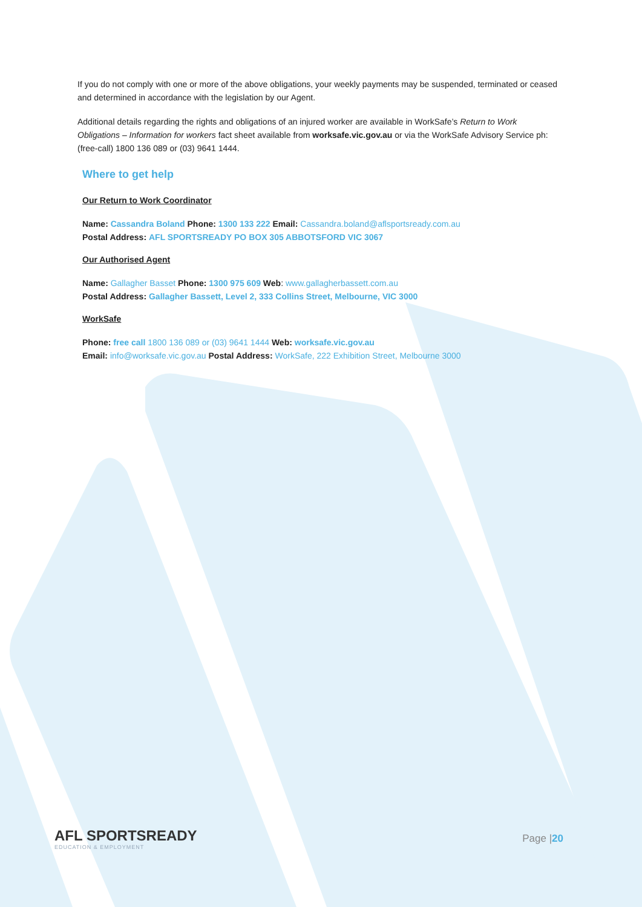If you do not comply with one or more of the above obligations, your weekly payments may be suspended, terminated or ceased and determined in accordance with the legislation by our Agent.
Additional details regarding the rights and obligations of an injured worker are available in WorkSafe’s Return to Work Obligations – Information for workers fact sheet available from worksafe.vic.gov.au or via the WorkSafe Advisory Service ph: (free-call) 1800 136 089 or (03) 9641 1444.
Where to get help
Our Return to Work Coordinator
Name: Cassandra Boland Phone: 1300 133 222 Email: Cassandra.boland@aflsportsready.com.au
Postal Address: AFL SPORTSREADY PO BOX 305 ABBOTSFORD VIC 3067
Our Authorised Agent
Name: Gallagher Basset Phone: 1300 975 609 Web: www.gallagherbassett.com.au
Postal Address: Gallagher Bassett, Level 2, 333 Collins Street, Melbourne, VIC 3000
WorkSafe
Phone: free call 1800 136 089 or (03) 9641 1444 Web: worksafe.vic.gov.au
Email: info@worksafe.vic.gov.au Postal Address: WorkSafe, 222 Exhibition Street, Melbourne 3000
AFL SPORTSREADY
EDUCATION & EMPLOYMENT
Page |20